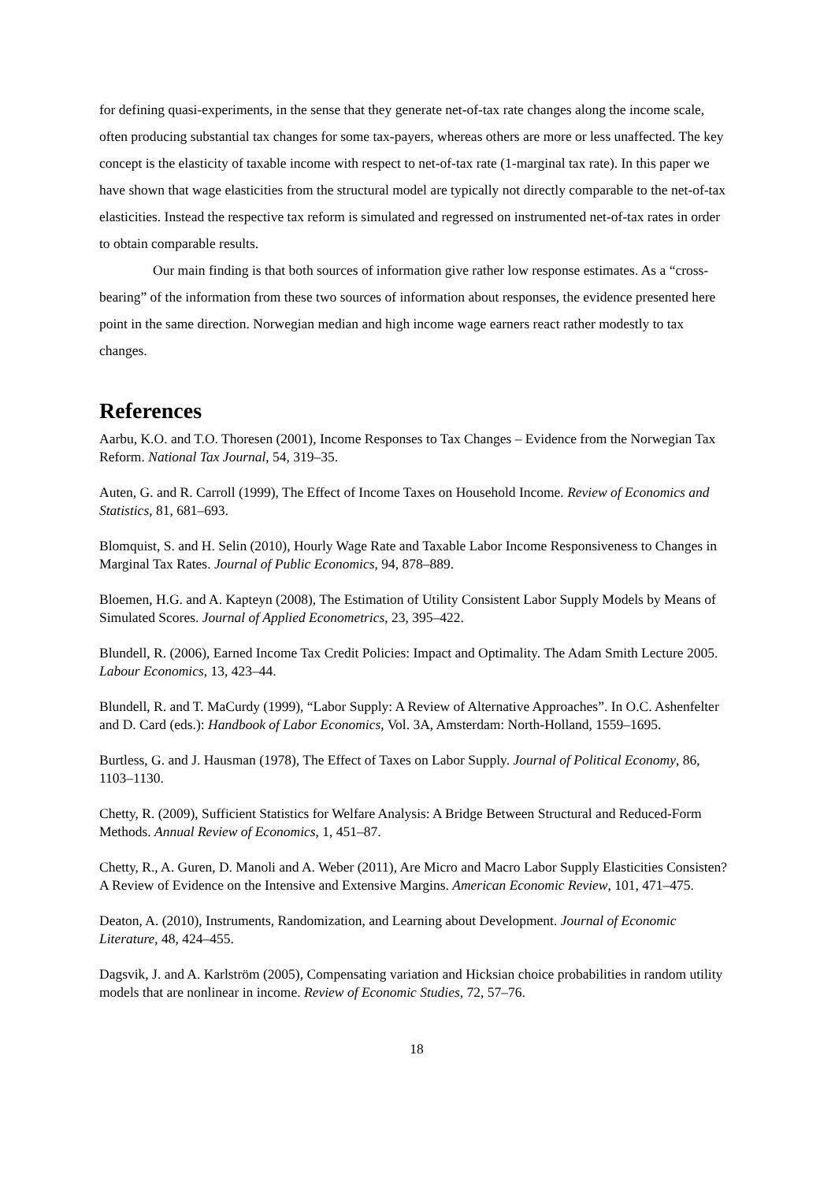for defining quasi-experiments, in the sense that they generate net-of-tax rate changes along the income scale, often producing substantial tax changes for some tax-payers, whereas others are more or less unaffected. The key concept is the elasticity of taxable income with respect to net-of-tax rate (1-marginal tax rate). In this paper we have shown that wage elasticities from the structural model are typically not directly comparable to the net-of-tax elasticities. Instead the respective tax reform is simulated and regressed on instrumented net-of-tax rates in order to obtain comparable results.
Our main finding is that both sources of information give rather low response estimates. As a “cross-bearing” of the information from these two sources of information about responses, the evidence presented here point in the same direction. Norwegian median and high income wage earners react rather modestly to tax changes.
References
Aarbu, K.O. and T.O. Thoresen (2001), Income Responses to Tax Changes – Evidence from the Norwegian Tax Reform. National Tax Journal, 54, 319–35.
Auten, G. and R. Carroll (1999), The Effect of Income Taxes on Household Income. Review of Economics and Statistics, 81, 681–693.
Blomquist, S. and H. Selin (2010), Hourly Wage Rate and Taxable Labor Income Responsiveness to Changes in Marginal Tax Rates. Journal of Public Economics, 94, 878–889.
Bloemen, H.G. and A. Kapteyn (2008), The Estimation of Utility Consistent Labor Supply Models by Means of Simulated Scores. Journal of Applied Econometrics, 23, 395–422.
Blundell, R. (2006), Earned Income Tax Credit Policies: Impact and Optimality. The Adam Smith Lecture 2005. Labour Economics, 13, 423–44.
Blundell, R. and T. MaCurdy (1999), “Labor Supply: A Review of Alternative Approaches”. In O.C. Ashenfelter and D. Card (eds.): Handbook of Labor Economics, Vol. 3A, Amsterdam: North-Holland, 1559–1695.
Burtless, G. and J. Hausman (1978), The Effect of Taxes on Labor Supply. Journal of Political Economy, 86, 1103–1130.
Chetty, R. (2009), Sufficient Statistics for Welfare Analysis: A Bridge Between Structural and Reduced-Form Methods. Annual Review of Economics, 1, 451–87.
Chetty, R., A. Guren, D. Manoli and A. Weber (2011), Are Micro and Macro Labor Supply Elasticities Consisten? A Review of Evidence on the Intensive and Extensive Margins. American Economic Review, 101, 471–475.
Deaton, A. (2010), Instruments, Randomization, and Learning about Development. Journal of Economic Literature, 48, 424–455.
Dagsvik, J. and A. Karlström (2005), Compensating variation and Hicksian choice probabilities in random utility models that are nonlinear in income. Review of Economic Studies, 72, 57–76.
18